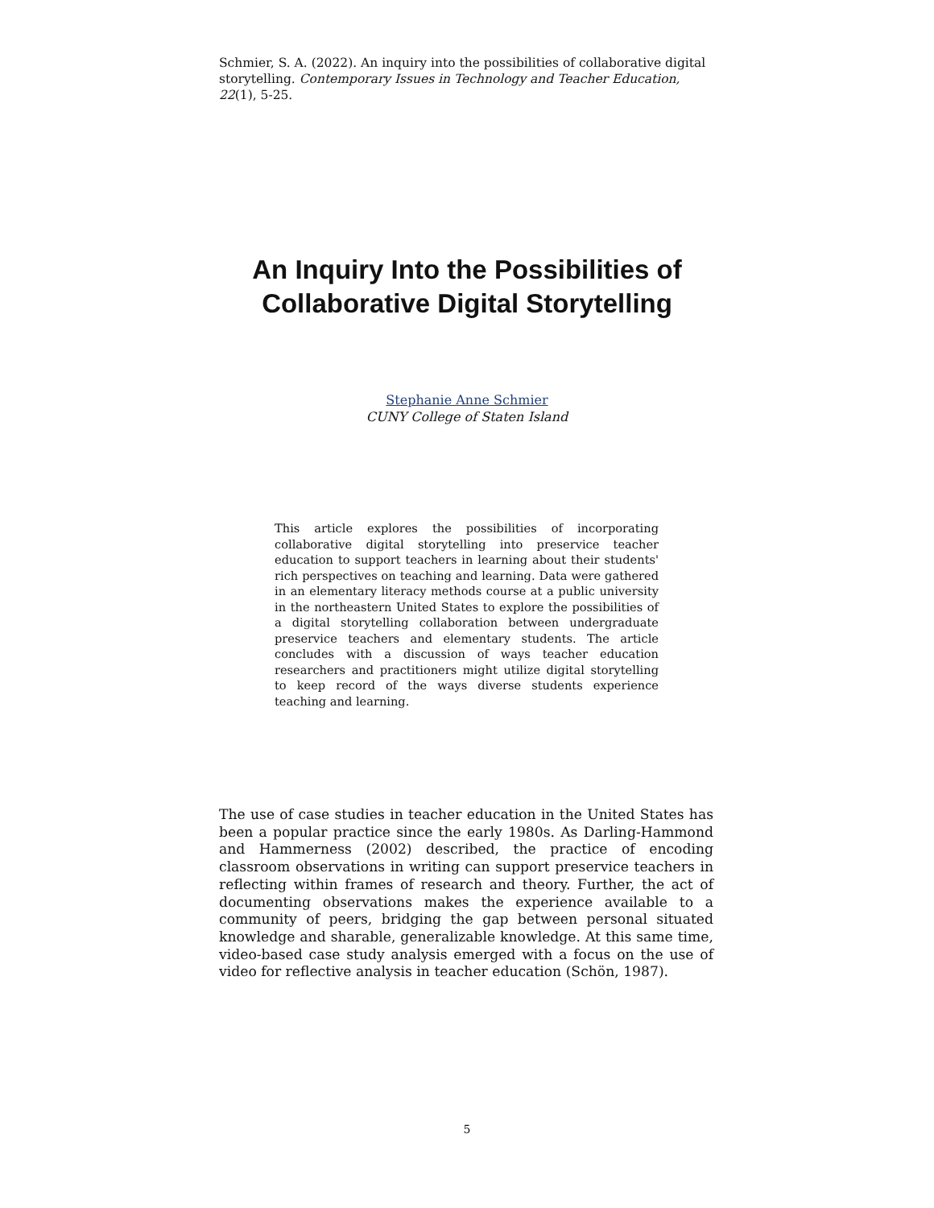Schmier, S. A. (2022). An inquiry into the possibilities of collaborative digital storytelling. Contemporary Issues in Technology and Teacher Education, 22(1), 5-25.
An Inquiry Into the Possibilities of
Collaborative Digital Storytelling
Stephanie Anne Schmier
CUNY College of Staten Island
This article explores the possibilities of incorporating collaborative digital storytelling into preservice teacher education to support teachers in learning about their students' rich perspectives on teaching and learning. Data were gathered in an elementary literacy methods course at a public university in the northeastern United States to explore the possibilities of a digital storytelling collaboration between undergraduate preservice teachers and elementary students. The article concludes with a discussion of ways teacher education researchers and practitioners might utilize digital storytelling to keep record of the ways diverse students experience teaching and learning.
The use of case studies in teacher education in the United States has been a popular practice since the early 1980s. As Darling-Hammond and Hammerness (2002) described, the practice of encoding classroom observations in writing can support preservice teachers in reflecting within frames of research and theory. Further, the act of documenting observations makes the experience available to a community of peers, bridging the gap between personal situated knowledge and sharable, generalizable knowledge. At this same time, video-based case study analysis emerged with a focus on the use of video for reflective analysis in teacher education (Schön, 1987).
5